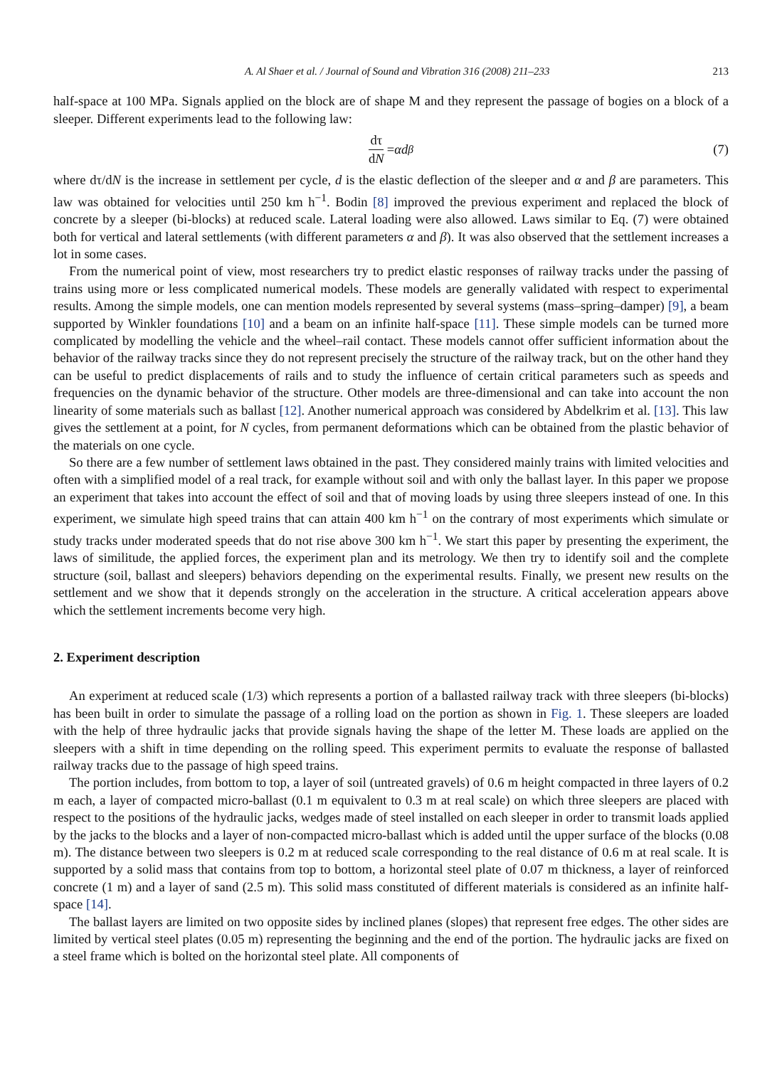A. Al Shaer et al. / Journal of Sound and Vibration 316 (2008) 211–233 213
half-space at 100 MPa. Signals applied on the block are of shape M and they represent the passage of bogies on a block of a sleeper. Different experiments lead to the following law:
dτ dN = αd<sup>β</sup> (7)
where dτ/dN is the increase in settlement per cycle, d is the elastic deflection of the sleeper and α and β are parameters. This law was obtained for velocities until 250 km h<sup>−1</sup>. Bodin [8] improved the previous experiment and replaced the block of concrete by a sleeper (bi-blocks) at reduced scale. Lateral loading were also allowed. Laws similar to Eq. (7) were obtained both for vertical and lateral settlements (with different parameters α and β). It was also observed that the settlement increases a lot in some cases.
From the numerical point of view, most researchers try to predict elastic responses of railway tracks under the passing of trains using more or less complicated numerical models. These models are generally validated with respect to experimental results. Among the simple models, one can mention models represented by several systems (mass–spring–damper) [9], a beam supported by Winkler foundations [10] and a beam on an infinite half-space [11]. These simple models can be turned more complicated by modelling the vehicle and the wheel–rail contact. These models cannot offer sufficient information about the behavior of the railway tracks since they do not represent precisely the structure of the railway track, but on the other hand they can be useful to predict displacements of rails and to study the influence of certain critical parameters such as speeds and frequencies on the dynamic behavior of the structure. Other models are three-dimensional and can take into account the non linearity of some materials such as ballast [12]. Another numerical approach was considered by Abdelkrim et al. [13]. This law gives the settlement at a point, for N cycles, from permanent deformations which can be obtained from the plastic behavior of the materials on one cycle.
So there are a few number of settlement laws obtained in the past. They considered mainly trains with limited velocities and often with a simplified model of a real track, for example without soil and with only the ballast layer. In this paper we propose an experiment that takes into account the effect of soil and that of moving loads by using three sleepers instead of one. In this experiment, we simulate high speed trains that can attain 400 km h<sup>−1</sup> on the contrary of most experiments which simulate or study tracks under moderated speeds that do not rise above 300 km h<sup>−1</sup>. We start this paper by presenting the experiment, the laws of similitude, the applied forces, the experiment plan and its metrology. We then try to identify soil and the complete structure (soil, ballast and sleepers) behaviors depending on the experimental results. Finally, we present new results on the settlement and we show that it depends strongly on the acceleration in the structure. A critical acceleration appears above which the settlement increments become very high.
2. Experiment description
An experiment at reduced scale (1/3) which represents a portion of a ballasted railway track with three sleepers (bi-blocks) has been built in order to simulate the passage of a rolling load on the portion as shown in Fig. 1. These sleepers are loaded with the help of three hydraulic jacks that provide signals having the shape of the letter M. These loads are applied on the sleepers with a shift in time depending on the rolling speed. This experiment permits to evaluate the response of ballasted railway tracks due to the passage of high speed trains.
The portion includes, from bottom to top, a layer of soil (untreated gravels) of 0.6 m height compacted in three layers of 0.2 m each, a layer of compacted micro-ballast (0.1 m equivalent to 0.3 m at real scale) on which three sleepers are placed with respect to the positions of the hydraulic jacks, wedges made of steel installed on each sleeper in order to transmit loads applied by the jacks to the blocks and a layer of non-compacted micro-ballast which is added until the upper surface of the blocks (0.08 m). The distance between two sleepers is 0.2 m at reduced scale corresponding to the real distance of 0.6 m at real scale. It is supported by a solid mass that contains from top to bottom, a horizontal steel plate of 0.07 m thickness, a layer of reinforced concrete (1 m) and a layer of sand (2.5 m). This solid mass constituted of different materials is considered as an infinite half-space [14].
The ballast layers are limited on two opposite sides by inclined planes (slopes) that represent free edges. The other sides are limited by vertical steel plates (0.05 m) representing the beginning and the end of the portion. The hydraulic jacks are fixed on a steel frame which is bolted on the horizontal steel plate. All components of